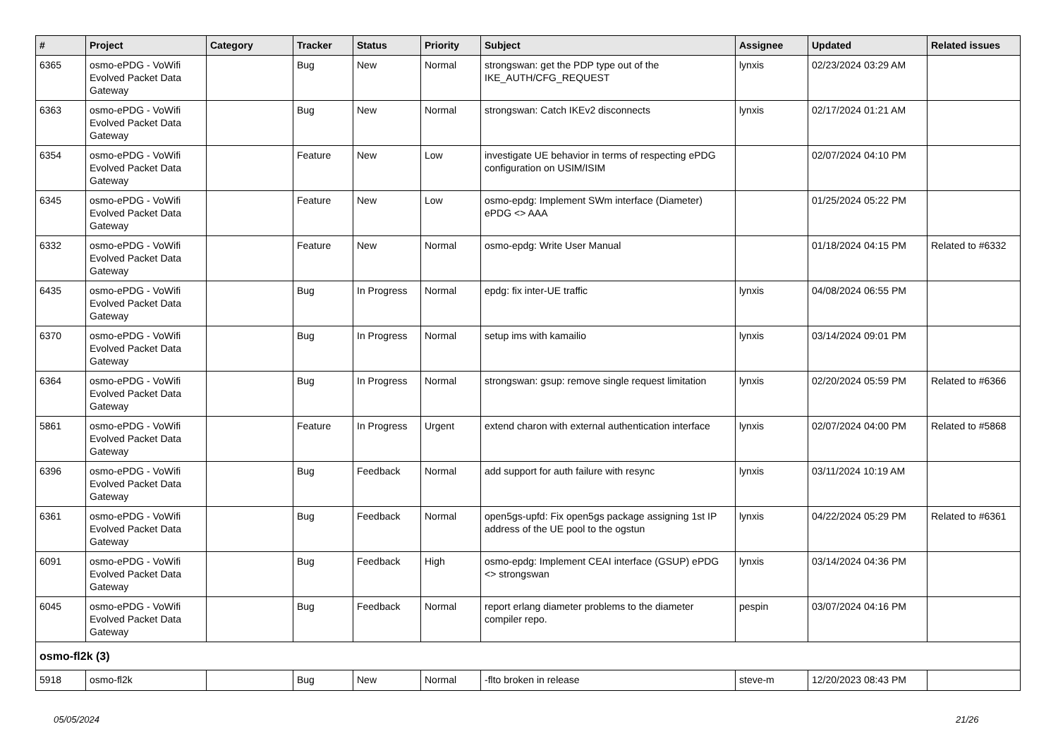| # | Project | Category | Tracker | Status | Priority | Subject | Assignee | Updated | Related issues |
| --- | --- | --- | --- | --- | --- | --- | --- | --- | --- |
| 6365 | osmo-ePDG - VoWifi Evolved Packet Data Gateway | | Bug | New | Normal | strongswan: get the PDP type out of the IKE_AUTH/CFG_REQUEST | lynxis | 02/23/2024 03:29 AM | |
| 6363 | osmo-ePDG - VoWifi Evolved Packet Data Gateway | | Bug | New | Normal | strongswan: Catch IKEv2 disconnects | lynxis | 02/17/2024 01:21 AM | |
| 6354 | osmo-ePDG - VoWifi Evolved Packet Data Gateway | | Feature | New | Low | investigate UE behavior in terms of respecting ePDG configuration on USIM/ISIM | | 02/07/2024 04:10 PM | |
| 6345 | osmo-ePDG - VoWifi Evolved Packet Data Gateway | | Feature | New | Low | osmo-epdg: Implement SWm interface (Diameter) ePDG <> AAA | | 01/25/2024 05:22 PM | |
| 6332 | osmo-ePDG - VoWifi Evolved Packet Data Gateway | | Feature | New | Normal | osmo-epdg: Write User Manual | | 01/18/2024 04:15 PM | Related to #6332 |
| 6435 | osmo-ePDG - VoWifi Evolved Packet Data Gateway | | Bug | In Progress | Normal | epdg: fix inter-UE traffic | lynxis | 04/08/2024 06:55 PM | |
| 6370 | osmo-ePDG - VoWifi Evolved Packet Data Gateway | | Bug | In Progress | Normal | setup ims with kamailio | lynxis | 03/14/2024 09:01 PM | |
| 6364 | osmo-ePDG - VoWifi Evolved Packet Data Gateway | | Bug | In Progress | Normal | strongswan: gsup: remove single request limitation | lynxis | 02/20/2024 05:59 PM | Related to #6366 |
| 5861 | osmo-ePDG - VoWifi Evolved Packet Data Gateway | | Feature | In Progress | Urgent | extend charon with external authentication interface | lynxis | 02/07/2024 04:00 PM | Related to #5868 |
| 6396 | osmo-ePDG - VoWifi Evolved Packet Data Gateway | | Bug | Feedback | Normal | add support for auth failure with resync | lynxis | 03/11/2024 10:19 AM | |
| 6361 | osmo-ePDG - VoWifi Evolved Packet Data Gateway | | Bug | Feedback | Normal | open5gs-upfd: Fix open5gs package assigning 1st IP address of the UE pool to the ogstun | lynxis | 04/22/2024 05:29 PM | Related to #6361 |
| 6091 | osmo-ePDG - VoWifi Evolved Packet Data Gateway | | Bug | Feedback | High | osmo-epdg: Implement CEAI interface (GSUP) ePDG <> strongswan | lynxis | 03/14/2024 04:36 PM | |
| 6045 | osmo-ePDG - VoWifi Evolved Packet Data Gateway | | Bug | Feedback | Normal | report erlang diameter problems to the diameter compiler repo. | pespin | 03/07/2024 04:16 PM | |
| osmo-fl2k (3) | | | | | | | | | |
| 5918 | osmo-fl2k | | Bug | New | Normal | -flto broken in release | steve-m | 12/20/2023 08:43 PM | |
05/05/2024 21/26